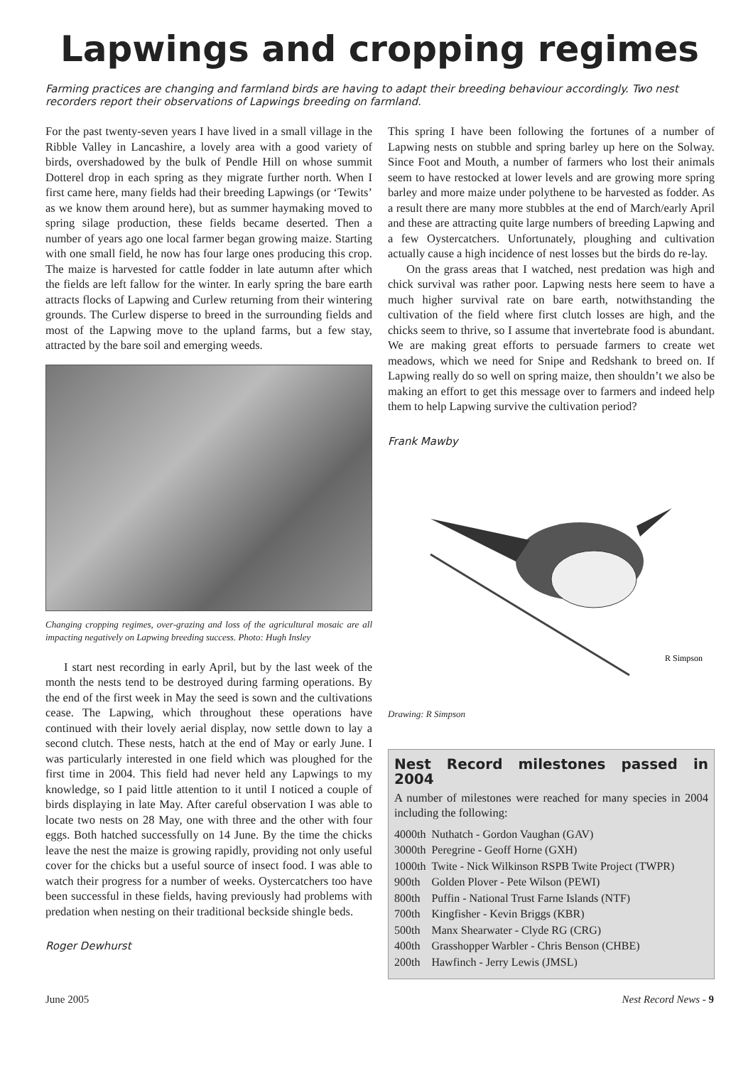Lapwings and cropping regimes
Farming practices are changing and farmland birds are having to adapt their breeding behaviour accordingly. Two nest recorders report their observations of Lapwings breeding on farmland.
For the past twenty-seven years I have lived in a small village in the Ribble Valley in Lancashire, a lovely area with a good variety of birds, overshadowed by the bulk of Pendle Hill on whose summit Dotterel drop in each spring as they migrate further north. When I first came here, many fields had their breeding Lapwings (or ‘Tewits’ as we know them around here), but as summer haymaking moved to spring silage production, these fields became deserted. Then a number of years ago one local farmer began growing maize. Starting with one small field, he now has four large ones producing this crop. The maize is harvested for cattle fodder in late autumn after which the fields are left fallow for the winter. In early spring the bare earth attracts flocks of Lapwing and Curlew returning from their wintering grounds. The Curlew disperse to breed in the surrounding fields and most of the Lapwing move to the upland farms, but a few stay, attracted by the bare soil and emerging weeds.
Changing cropping regimes, over-grazing and loss of the agricultural mosaic are all impacting negatively on Lapwing breeding success. Photo: Hugh Insley
I start nest recording in early April, but by the last week of the month the nests tend to be destroyed during farming operations. By the end of the first week in May the seed is sown and the cultivations cease. The Lapwing, which throughout these operations have continued with their lovely aerial display, now settle down to lay a second clutch. These nests, hatch at the end of May or early June. I was particularly interested in one field which was ploughed for the first time in 2004. This field had never held any Lapwings to my knowledge, so I paid little attention to it until I noticed a couple of birds displaying in late May. After careful observation I was able to locate two nests on 28 May, one with three and the other with four eggs. Both hatched successfully on 14 June. By the time the chicks leave the nest the maize is growing rapidly, providing not only useful cover for the chicks but a useful source of insect food. I was able to watch their progress for a number of weeks. Oystercatchers too have been successful in these fields, having previously had problems with predation when nesting on their traditional beckside shingle beds.
Roger Dewhurst
This spring I have been following the fortunes of a number of Lapwing nests on stubble and spring barley up here on the Solway. Since Foot and Mouth, a number of farmers who lost their animals seem to have restocked at lower levels and are growing more spring barley and more maize under polythene to be harvested as fodder. As a result there are many more stubbles at the end of March/early April and these are attracting quite large numbers of breeding Lapwing and a few Oystercatchers. Unfortunately, ploughing and cultivation actually cause a high incidence of nest losses but the birds do re-lay.
On the grass areas that I watched, nest predation was high and chick survival was rather poor. Lapwing nests here seem to have a much higher survival rate on bare earth, notwithstanding the cultivation of the field where first clutch losses are high, and the chicks seem to thrive, so I assume that invertebrate food is abundant. We are making great efforts to persuade farmers to create wet meadows, which we need for Snipe and Redshank to breed on. If Lapwing really do so well on spring maize, then shouldn’t we also be making an effort to get this message over to farmers and indeed help them to help Lapwing survive the cultivation period?
Frank Mawby
R Simpson
Drawing: R Simpson
Nest Record milestones passed in 2004
A number of milestones were reached for many species in 2004 including the following:
| 4000th | Nuthatch - Gordon Vaughan (GAV) |
| 3000th | Peregrine - Geoff Horne (GXH) |
| 1000th | Twite - Nick Wilkinson RSPB Twite Project (TWPR) |
| 900th | Golden Plover - Pete Wilson (PEWI) |
| 800th | Puffin - National Trust Farne Islands (NTF) |
| 700th | Kingfisher - Kevin Briggs (KBR) |
| 500th | Manx Shearwater - Clyde RG (CRG) |
| 400th | Grasshopper Warbler - Chris Benson (CHBE) |
| 200th | Hawfinch - Jerry Lewis (JMSL) |
June 2005 Nest Record News - 9